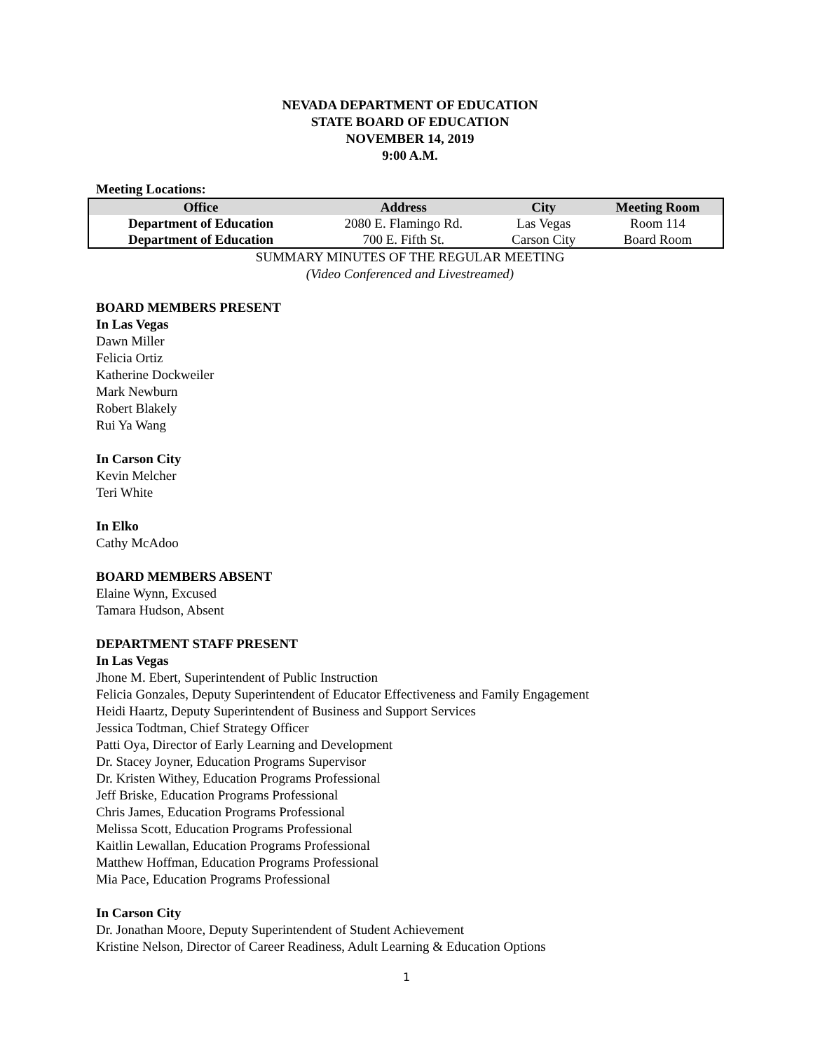NEVADA DEPARTMENT OF EDUCATION
STATE BOARD OF EDUCATION
NOVEMBER 14, 2019
9:00 A.M.
Meeting Locations:
| Office | Address | City | Meeting Room |
| --- | --- | --- | --- |
| Department of Education | 2080 E. Flamingo Rd. | Las Vegas | Room 114 |
| Department of Education | 700 E. Fifth St. | Carson City | Board Room |
SUMMARY MINUTES OF THE REGULAR MEETING
(Video Conferenced and Livestreamed)
BOARD MEMBERS PRESENT
In Las Vegas
Dawn Miller
Felicia Ortiz
Katherine Dockweiler
Mark Newburn
Robert Blakely
Rui Ya Wang
In Carson City
Kevin Melcher
Teri White
In Elko
Cathy McAdoo
BOARD MEMBERS ABSENT
Elaine Wynn, Excused
Tamara Hudson, Absent
DEPARTMENT STAFF PRESENT
In Las Vegas
Jhone M. Ebert, Superintendent of Public Instruction
Felicia Gonzales, Deputy Superintendent of Educator Effectiveness and Family Engagement
Heidi Haartz, Deputy Superintendent of Business and Support Services
Jessica Todtman, Chief Strategy Officer
Patti Oya, Director of Early Learning and Development
Dr. Stacey Joyner, Education Programs Supervisor
Dr. Kristen Withey, Education Programs Professional
Jeff Briske, Education Programs Professional
Chris James, Education Programs Professional
Melissa Scott, Education Programs Professional
Kaitlin Lewallan, Education Programs Professional
Matthew Hoffman, Education Programs Professional
Mia Pace, Education Programs Professional
In Carson City
Dr. Jonathan Moore, Deputy Superintendent of Student Achievement
Kristine Nelson, Director of Career Readiness, Adult Learning & Education Options
1